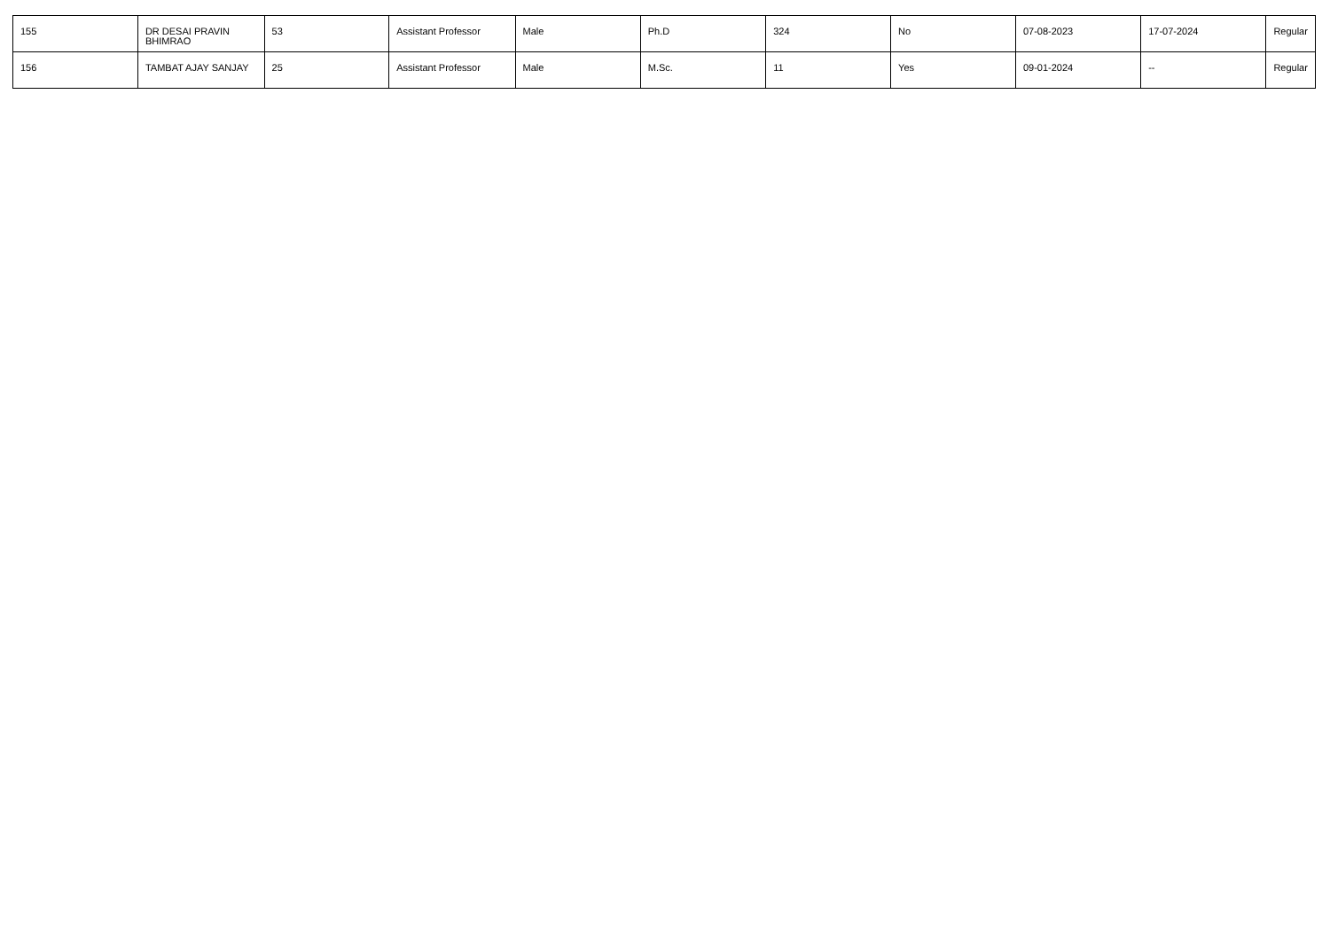| 155 | DR DESAI PRAVIN BHIMRAO | 53 | Assistant Professor | Male | Ph.D | 324 | No | 07-08-2023 | 17-07-2024 | Regular |
| 156 | TAMBAT AJAY SANJAY | 25 | Assistant Professor | Male | M.Sc. | 11 | Yes | 09-01-2024 | -- | Regular |